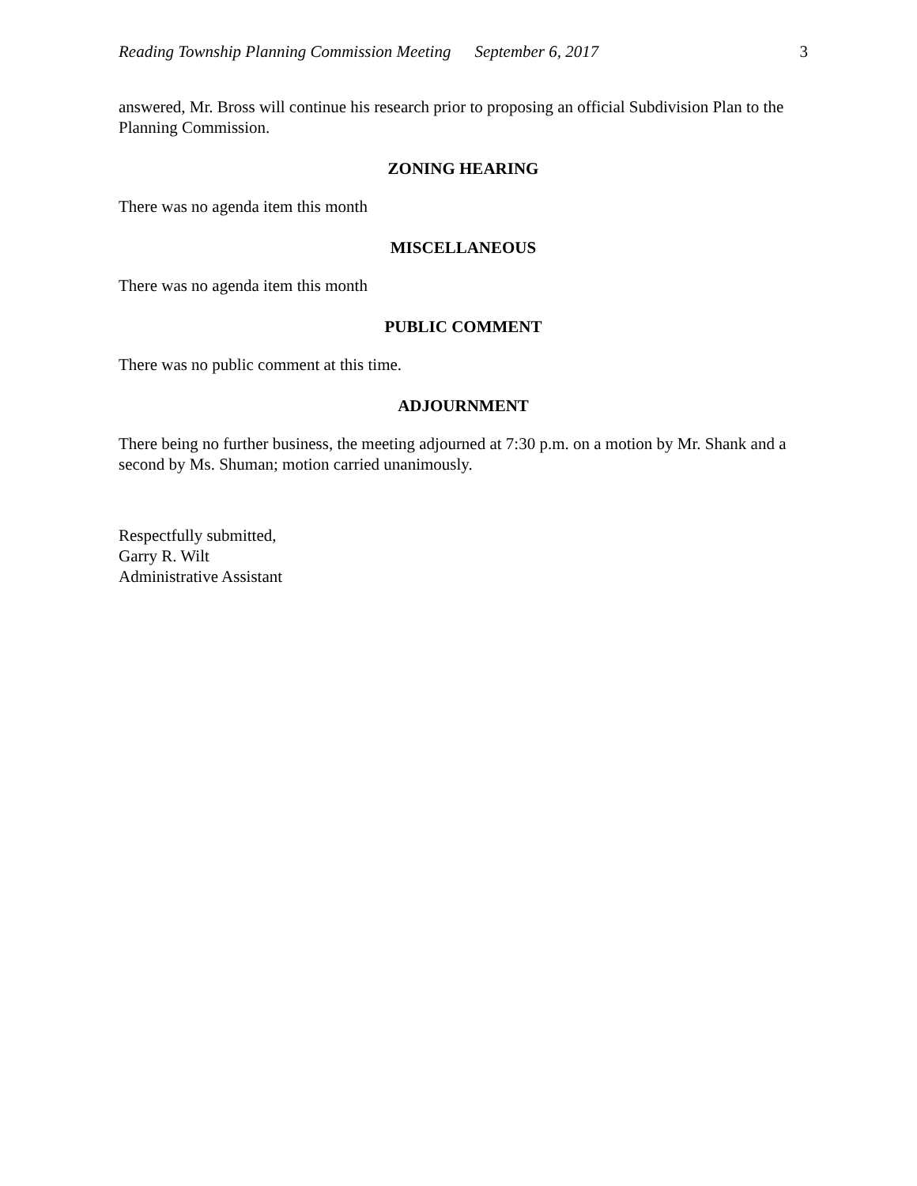Reading Township Planning Commission Meeting September 6, 2017 3
answered, Mr. Bross will continue his research prior to proposing an official Subdivision Plan to the Planning Commission.
ZONING HEARING
There was no agenda item this month
MISCELLANEOUS
There was no agenda item this month
PUBLIC COMMENT
There was no public comment at this time.
ADJOURNMENT
There being no further business, the meeting adjourned at 7:30 p.m. on a motion by Mr. Shank and a second by Ms. Shuman; motion carried unanimously.
Respectfully submitted,
Garry R. Wilt
Administrative Assistant